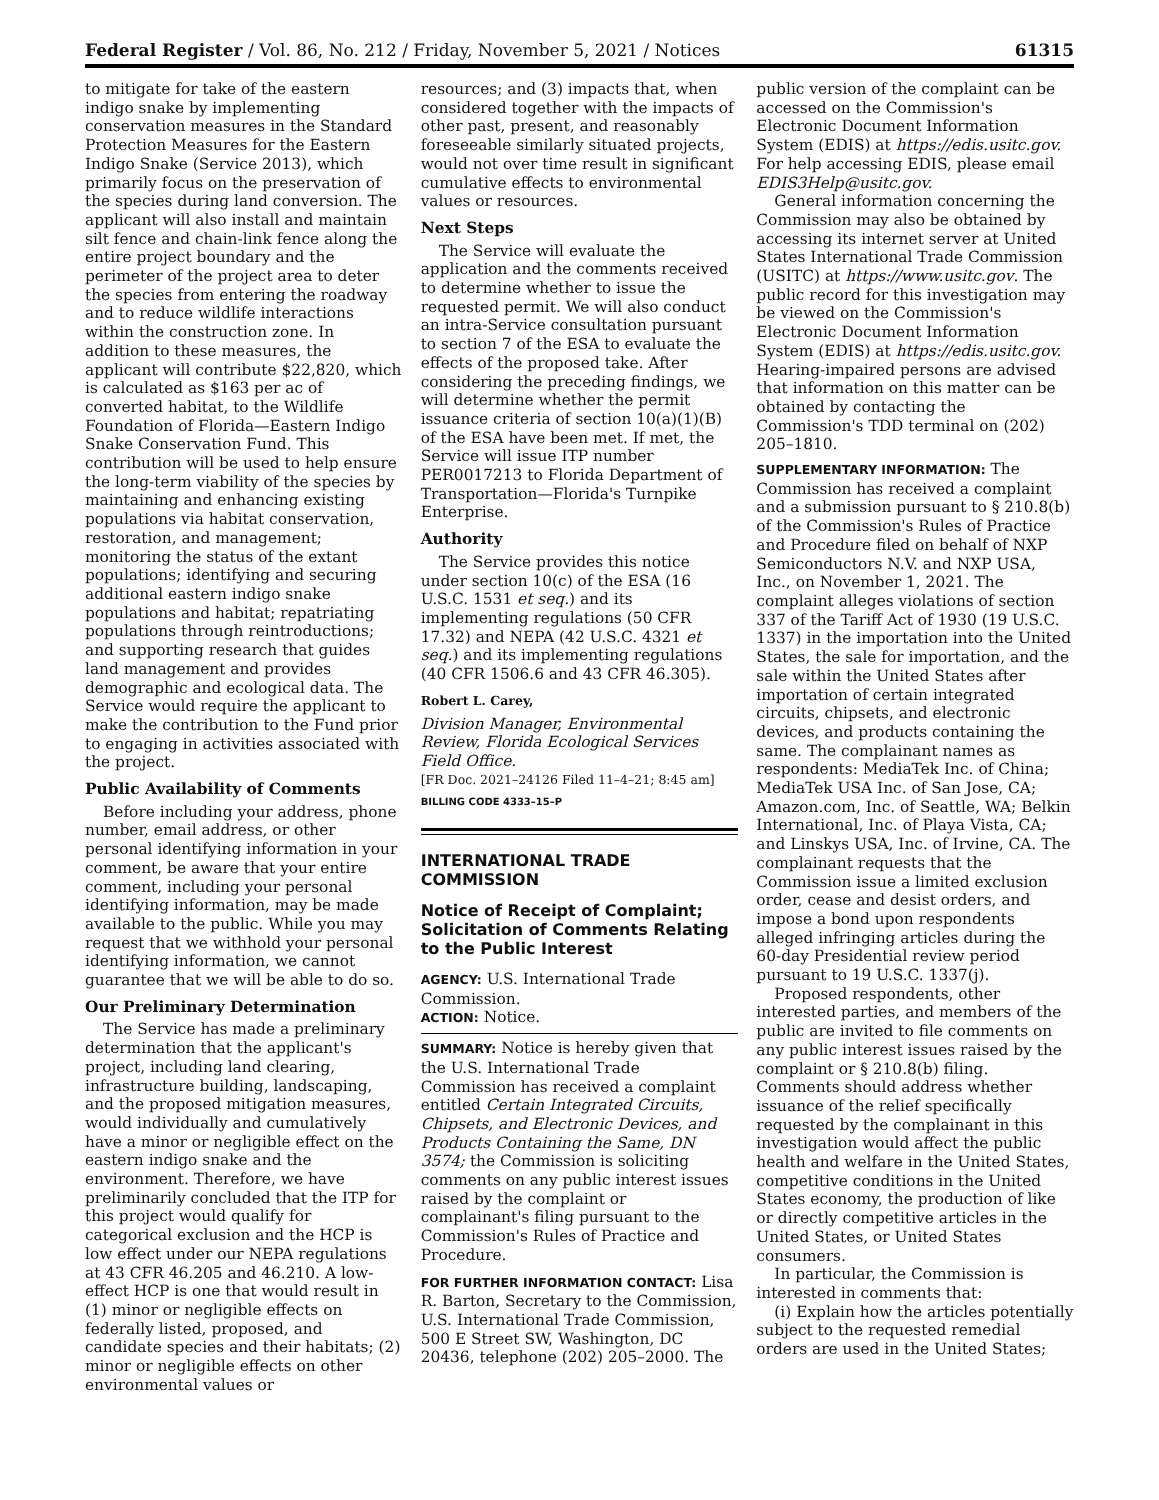Federal Register / Vol. 86, No. 212 / Friday, November 5, 2021 / Notices 61315
to mitigate for take of the eastern indigo snake by implementing conservation measures in the Standard Protection Measures for the Eastern Indigo Snake (Service 2013), which primarily focus on the preservation of the species during land conversion. The applicant will also install and maintain silt fence and chain-link fence along the entire project boundary and the perimeter of the project area to deter the species from entering the roadway and to reduce wildlife interactions within the construction zone. In addition to these measures, the applicant will contribute $22,820, which is calculated as $163 per ac of converted habitat, to the Wildlife Foundation of Florida—Eastern Indigo Snake Conservation Fund. This contribution will be used to help ensure the long-term viability of the species by maintaining and enhancing existing populations via habitat conservation, restoration, and management; monitoring the status of the extant populations; identifying and securing additional eastern indigo snake populations and habitat; repatriating populations through reintroductions; and supporting research that guides land management and provides demographic and ecological data. The Service would require the applicant to make the contribution to the Fund prior to engaging in activities associated with the project.
Public Availability of Comments
Before including your address, phone number, email address, or other personal identifying information in your comment, be aware that your entire comment, including your personal identifying information, may be made available to the public. While you may request that we withhold your personal identifying information, we cannot guarantee that we will be able to do so.
Our Preliminary Determination
The Service has made a preliminary determination that the applicant's project, including land clearing, infrastructure building, landscaping, and the proposed mitigation measures, would individually and cumulatively have a minor or negligible effect on the eastern indigo snake and the environment. Therefore, we have preliminarily concluded that the ITP for this project would qualify for categorical exclusion and the HCP is low effect under our NEPA regulations at 43 CFR 46.205 and 46.210. A low-effect HCP is one that would result in (1) minor or negligible effects on federally listed, proposed, and candidate species and their habitats; (2) minor or negligible effects on other environmental values or
resources; and (3) impacts that, when considered together with the impacts of other past, present, and reasonably foreseeable similarly situated projects, would not over time result in significant cumulative effects to environmental values or resources.
Next Steps
The Service will evaluate the application and the comments received to determine whether to issue the requested permit. We will also conduct an intra-Service consultation pursuant to section 7 of the ESA to evaluate the effects of the proposed take. After considering the preceding findings, we will determine whether the permit issuance criteria of section 10(a)(1)(B) of the ESA have been met. If met, the Service will issue ITP number PER0017213 to Florida Department of Transportation—Florida's Turnpike Enterprise.
Authority
The Service provides this notice under section 10(c) of the ESA (16 U.S.C. 1531 et seq.) and its implementing regulations (50 CFR 17.32) and NEPA (42 U.S.C. 4321 et seq.) and its implementing regulations (40 CFR 1506.6 and 43 CFR 46.305).
Robert L. Carey,
Division Manager, Environmental Review, Florida Ecological Services Field Office.
[FR Doc. 2021–24126 Filed 11–4–21; 8:45 am]
BILLING CODE 4333–15–P
INTERNATIONAL TRADE COMMISSION
Notice of Receipt of Complaint; Solicitation of Comments Relating to the Public Interest
AGENCY: U.S. International Trade Commission.
ACTION: Notice.
SUMMARY: Notice is hereby given that the U.S. International Trade Commission has received a complaint entitled Certain Integrated Circuits, Chipsets, and Electronic Devices, and Products Containing the Same, DN 3574; the Commission is soliciting comments on any public interest issues raised by the complaint or complainant's filing pursuant to the Commission's Rules of Practice and Procedure.
FOR FURTHER INFORMATION CONTACT: Lisa R. Barton, Secretary to the Commission, U.S. International Trade Commission, 500 E Street SW, Washington, DC 20436, telephone (202) 205–2000. The
public version of the complaint can be accessed on the Commission's Electronic Document Information System (EDIS) at https://edis.usitc.gov. For help accessing EDIS, please email EDIS3Help@usitc.gov.
General information concerning the Commission may also be obtained by accessing its internet server at United States International Trade Commission (USITC) at https://www.usitc.gov. The public record for this investigation may be viewed on the Commission's Electronic Document Information System (EDIS) at https://edis.usitc.gov. Hearing-impaired persons are advised that information on this matter can be obtained by contacting the Commission's TDD terminal on (202) 205–1810.
SUPPLEMENTARY INFORMATION: The Commission has received a complaint and a submission pursuant to § 210.8(b) of the Commission's Rules of Practice and Procedure filed on behalf of NXP Semiconductors N.V. and NXP USA, Inc., on November 1, 2021. The complaint alleges violations of section 337 of the Tariff Act of 1930 (19 U.S.C. 1337) in the importation into the United States, the sale for importation, and the sale within the United States after importation of certain integrated circuits, chipsets, and electronic devices, and products containing the same. The complainant names as respondents: MediaTek Inc. of China; MediaTek USA Inc. of San Jose, CA; Amazon.com, Inc. of Seattle, WA; Belkin International, Inc. of Playa Vista, CA; and Linskys USA, Inc. of Irvine, CA. The complainant requests that the Commission issue a limited exclusion order, cease and desist orders, and impose a bond upon respondents alleged infringing articles during the 60-day Presidential review period pursuant to 19 U.S.C. 1337(j).
Proposed respondents, other interested parties, and members of the public are invited to file comments on any public interest issues raised by the complaint or § 210.8(b) filing. Comments should address whether issuance of the relief specifically requested by the complainant in this investigation would affect the public health and welfare in the United States, competitive conditions in the United States economy, the production of like or directly competitive articles in the United States, or United States consumers.
In particular, the Commission is interested in comments that:
(i) Explain how the articles potentially subject to the requested remedial orders are used in the United States;